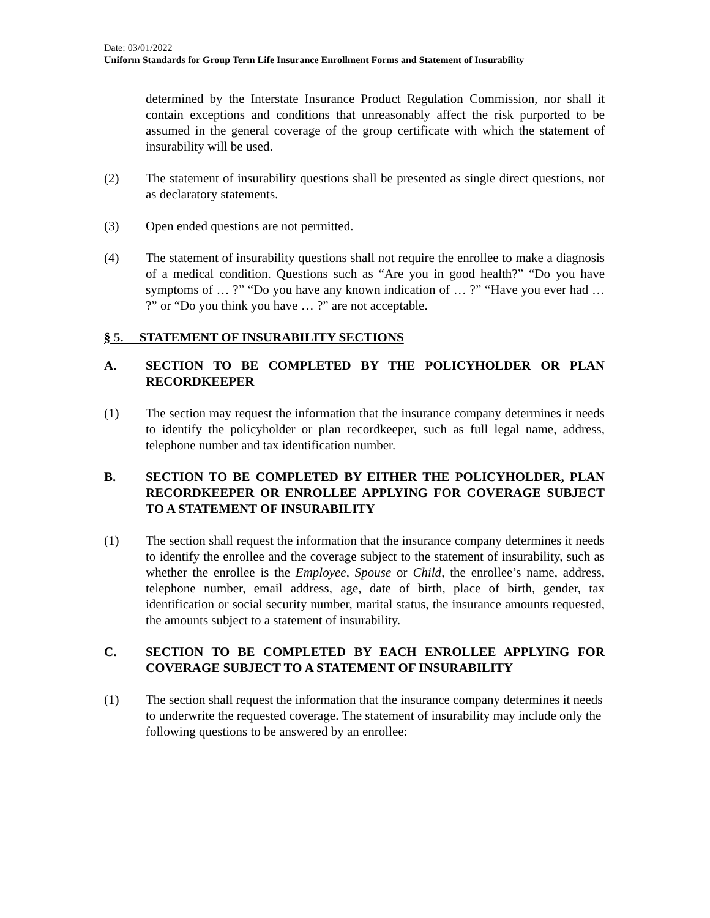Date: 03/01/2022
Uniform Standards for Group Term Life Insurance Enrollment Forms and Statement of Insurability
determined by the Interstate Insurance Product Regulation Commission, nor shall it contain exceptions and conditions that unreasonably affect the risk purported to be assumed in the general coverage of the group certificate with which the statement of insurability will be used.
(2) The statement of insurability questions shall be presented as single direct questions, not as declaratory statements.
(3) Open ended questions are not permitted.
(4) The statement of insurability questions shall not require the enrollee to make a diagnosis of a medical condition. Questions such as “Are you in good health?” “Do you have symptoms of … ?” “Do you have any known indication of … ?” “Have you ever had … ?” or “Do you think you have … ?” are not acceptable.
§ 5. STATEMENT OF INSURABILITY SECTIONS
A. SECTION TO BE COMPLETED BY THE POLICYHOLDER OR PLAN RECORDKEEPER
(1) The section may request the information that the insurance company determines it needs to identify the policyholder or plan recordkeeper, such as full legal name, address, telephone number and tax identification number.
B. SECTION TO BE COMPLETED BY EITHER THE POLICYHOLDER, PLAN RECORDKEEPER OR ENROLLEE APPLYING FOR COVERAGE SUBJECT TO A STATEMENT OF INSURABILITY
(1) The section shall request the information that the insurance company determines it needs to identify the enrollee and the coverage subject to the statement of insurability, such as whether the enrollee is the Employee, Spouse or Child, the enrollee’s name, address, telephone number, email address, age, date of birth, place of birth, gender, tax identification or social security number, marital status, the insurance amounts requested, the amounts subject to a statement of insurability.
C. SECTION TO BE COMPLETED BY EACH ENROLLEE APPLYING FOR COVERAGE SUBJECT TO A STATEMENT OF INSURABILITY
(1) The section shall request the information that the insurance company determines it needs to underwrite the requested coverage. The statement of insurability may include only the following questions to be answered by an enrollee: